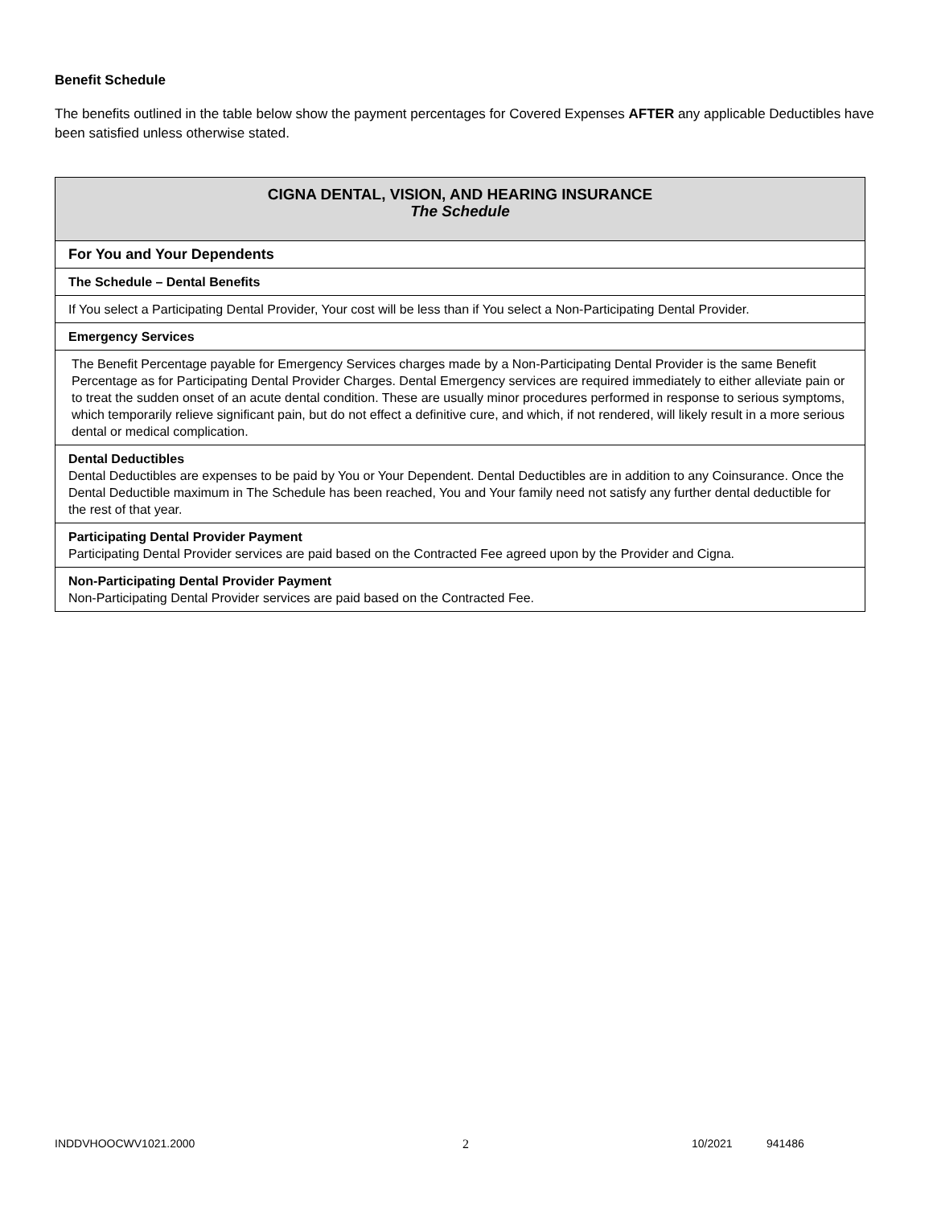Benefit Schedule
The benefits outlined in the table below show the payment percentages for Covered Expenses AFTER any applicable Deductibles have been satisfied unless otherwise stated.
| CIGNA DENTAL, VISION, AND HEARING INSURANCE The Schedule |
| For You and Your Dependents |
| The Schedule – Dental Benefits |
| If You select a Participating Dental Provider, Your cost will be less than if You select a Non-Participating Dental Provider. |
| Emergency Services |
| The Benefit Percentage payable for Emergency Services charges made by a Non-Participating Dental Provider is the same Benefit Percentage as for Participating Dental Provider Charges. Dental Emergency services are required immediately to either alleviate pain or to treat the sudden onset of an acute dental condition. These are usually minor procedures performed in response to serious symptoms, which temporarily relieve significant pain, but do not effect a definitive cure, and which, if not rendered, will likely result in a more serious dental or medical complication. |
| Dental Deductibles Dental Deductibles are expenses to be paid by You or Your Dependent. Dental Deductibles are in addition to any Coinsurance. Once the Dental Deductible maximum in The Schedule has been reached, You and Your family need not satisfy any further dental deductible for the rest of that year. |
| Participating Dental Provider Payment Participating Dental Provider services are paid based on the Contracted Fee agreed upon by the Provider and Cigna. |
| Non-Participating Dental Provider Payment Non-Participating Dental Provider services are paid based on the Contracted Fee. |
INDDVHOOCWV1021.2000 2 10/2021 941486